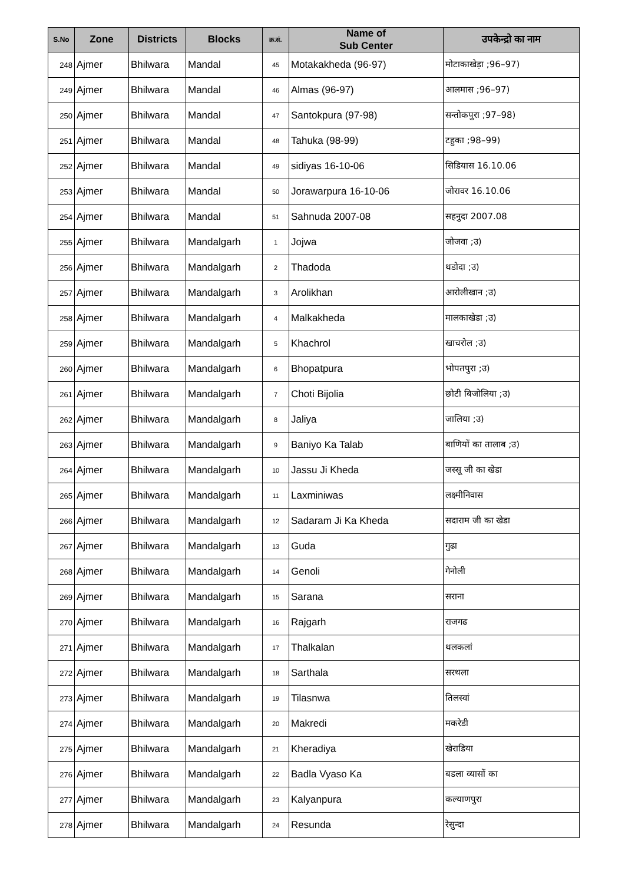| S.No | Zone | Districts | Blocks | क्र.सं. | Name of Sub Center | उपकेन्द्रो का नाम |
| --- | --- | --- | --- | --- | --- | --- |
| 248 | Ajmer | Bhilwara | Mandal | 45 | Motakakheda (96-97) | मोटाकाखेड़ा ;96–97) |
| 249 | Ajmer | Bhilwara | Mandal | 46 | Almas (96-97) | आलमास ;96–97) |
| 250 | Ajmer | Bhilwara | Mandal | 47 | Santokpura (97-98) | सन्तोकपुरा ;97–98) |
| 251 | Ajmer | Bhilwara | Mandal | 48 | Tahuka (98-99) | टहुका ;98–99) |
| 252 | Ajmer | Bhilwara | Mandal | 49 | sidiyas 16-10-06 | सिडियास 16.10.06 |
| 253 | Ajmer | Bhilwara | Mandal | 50 | Jorawarpura 16-10-06 | जोरावर 16.10.06 |
| 254 | Ajmer | Bhilwara | Mandal | 51 | Sahnuda 2007-08 | सहनुदा 2007.08 |
| 255 | Ajmer | Bhilwara | Mandalgarh | 1 | Jojwa | जोजवा ;उ) |
| 256 | Ajmer | Bhilwara | Mandalgarh | 2 | Thadoda | थडोदा ;उ) |
| 257 | Ajmer | Bhilwara | Mandalgarh | 3 | Arolikhan | आरोलीखान ;उ) |
| 258 | Ajmer | Bhilwara | Mandalgarh | 4 | Malkakheda | मालकाखेडा ;उ) |
| 259 | Ajmer | Bhilwara | Mandalgarh | 5 | Khachrol | खाचरोल ;उ) |
| 260 | Ajmer | Bhilwara | Mandalgarh | 6 | Bhopatpura | भोपतपुरा ;उ) |
| 261 | Ajmer | Bhilwara | Mandalgarh | 7 | Choti Bijolia | छोटी बिजोलिया ;उ) |
| 262 | Ajmer | Bhilwara | Mandalgarh | 8 | Jaliya | जालिया ;उ) |
| 263 | Ajmer | Bhilwara | Mandalgarh | 9 | Baniyo Ka Talab | बाणियों का तालाब ;उ) |
| 264 | Ajmer | Bhilwara | Mandalgarh | 10 | Jassu Ji Kheda | जस्सू जी का खेडा |
| 265 | Ajmer | Bhilwara | Mandalgarh | 11 | Laxminiwas | लक्ष्मीनिवास |
| 266 | Ajmer | Bhilwara | Mandalgarh | 12 | Sadaram Ji Ka Kheda | सदाराम जी का खेडा |
| 267 | Ajmer | Bhilwara | Mandalgarh | 13 | Guda | गुढा |
| 268 | Ajmer | Bhilwara | Mandalgarh | 14 | Genoli | गेनोली |
| 269 | Ajmer | Bhilwara | Mandalgarh | 15 | Sarana | सराना |
| 270 | Ajmer | Bhilwara | Mandalgarh | 16 | Rajgarh | राजगढ |
| 271 | Ajmer | Bhilwara | Mandalgarh | 17 | Thalkalan | थलकलां |
| 272 | Ajmer | Bhilwara | Mandalgarh | 18 | Sarthala | सरथला |
| 273 | Ajmer | Bhilwara | Mandalgarh | 19 | Tilasnwa | तिलस्वां |
| 274 | Ajmer | Bhilwara | Mandalgarh | 20 | Makredi | मकरेडी |
| 275 | Ajmer | Bhilwara | Mandalgarh | 21 | Kheradiya | खेराडिया |
| 276 | Ajmer | Bhilwara | Mandalgarh | 22 | Badla Vyaso Ka | बडला व्यासों का |
| 277 | Ajmer | Bhilwara | Mandalgarh | 23 | Kalyanpura | कल्याणपुरा |
| 278 | Ajmer | Bhilwara | Mandalgarh | 24 | Resunda | रेसुन्दा |